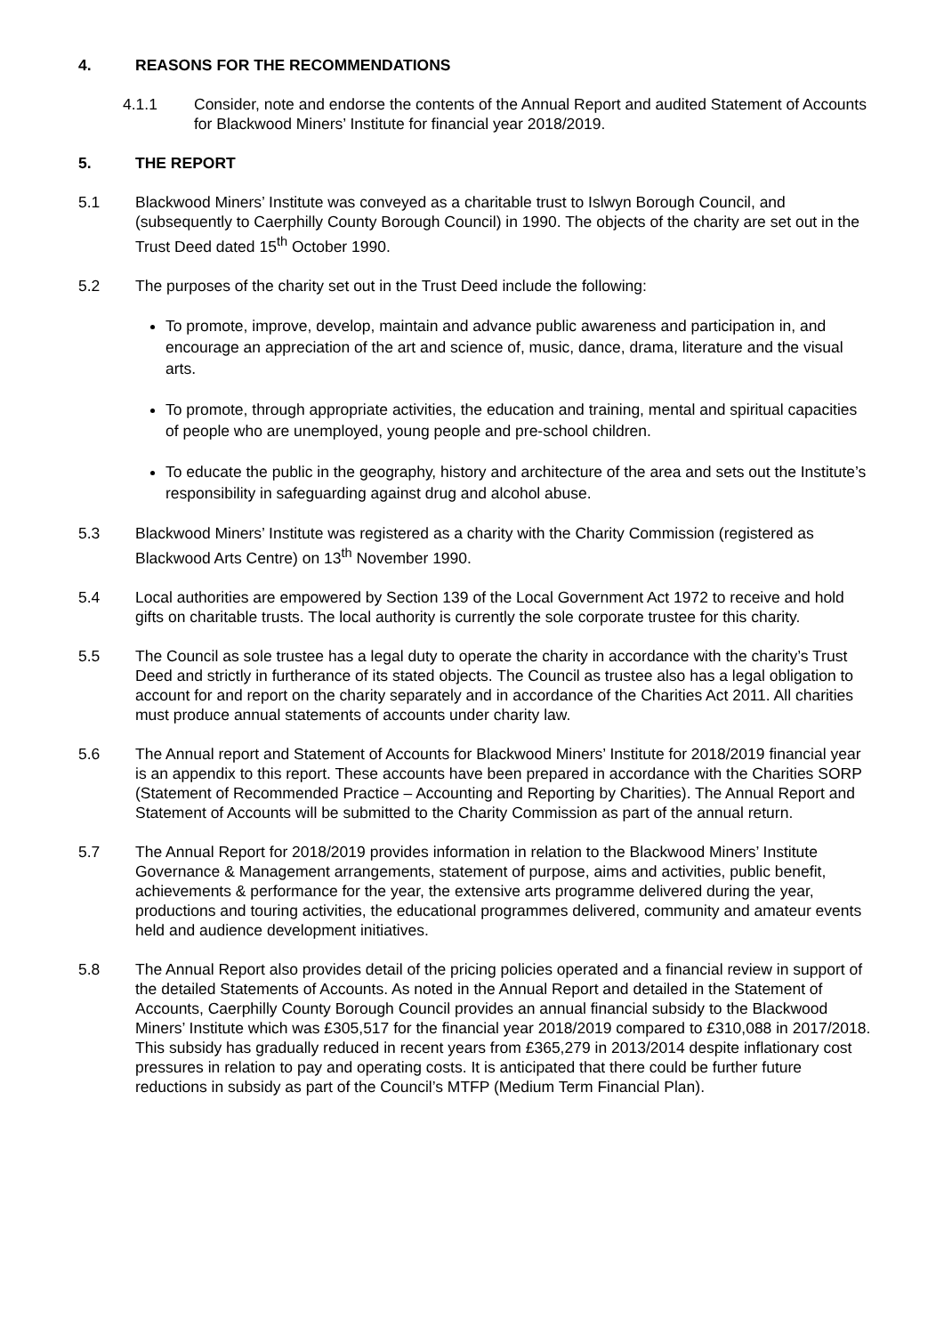4. REASONS FOR THE RECOMMENDATIONS
4.1.1 Consider, note and endorse the contents of the Annual Report and audited Statement of Accounts for Blackwood Miners’ Institute for financial year 2018/2019.
5. THE REPORT
5.1 Blackwood Miners’ Institute was conveyed as a charitable trust to Islwyn Borough Council, and (subsequently to Caerphilly County Borough Council) in 1990. The objects of the charity are set out in the Trust Deed dated 15<sup>th</sup> October 1990.
5.2 The purposes of the charity set out in the Trust Deed include the following:
To promote, improve, develop, maintain and advance public awareness and participation in, and encourage an appreciation of the art and science of, music, dance, drama, literature and the visual arts.
To promote, through appropriate activities, the education and training, mental and spiritual capacities of people who are unemployed, young people and pre-school children.
To educate the public in the geography, history and architecture of the area and sets out the Institute’s responsibility in safeguarding against drug and alcohol abuse.
5.3 Blackwood Miners’ Institute was registered as a charity with the Charity Commission (registered as Blackwood Arts Centre) on 13<sup>th</sup> November 1990.
5.4 Local authorities are empowered by Section 139 of the Local Government Act 1972 to receive and hold gifts on charitable trusts. The local authority is currently the sole corporate trustee for this charity.
5.5 The Council as sole trustee has a legal duty to operate the charity in accordance with the charity’s Trust Deed and strictly in furtherance of its stated objects. The Council as trustee also has a legal obligation to account for and report on the charity separately and in accordance of the Charities Act 2011. All charities must produce annual statements of accounts under charity law.
5.6 The Annual report and Statement of Accounts for Blackwood Miners’ Institute for 2018/2019 financial year is an appendix to this report. These accounts have been prepared in accordance with the Charities SORP (Statement of Recommended Practice – Accounting and Reporting by Charities). The Annual Report and Statement of Accounts will be submitted to the Charity Commission as part of the annual return.
5.7 The Annual Report for 2018/2019 provides information in relation to the Blackwood Miners’ Institute Governance & Management arrangements, statement of purpose, aims and activities, public benefit, achievements & performance for the year, the extensive arts programme delivered during the year, productions and touring activities, the educational programmes delivered, community and amateur events held and audience development initiatives.
5.8 The Annual Report also provides detail of the pricing policies operated and a financial review in support of the detailed Statements of Accounts. As noted in the Annual Report and detailed in the Statement of Accounts, Caerphilly County Borough Council provides an annual financial subsidy to the Blackwood Miners’ Institute which was £305,517 for the financial year 2018/2019 compared to £310,088 in 2017/2018. This subsidy has gradually reduced in recent years from £365,279 in 2013/2014 despite inflationary cost pressures in relation to pay and operating costs. It is anticipated that there could be further future reductions in subsidy as part of the Council’s MTFP (Medium Term Financial Plan).